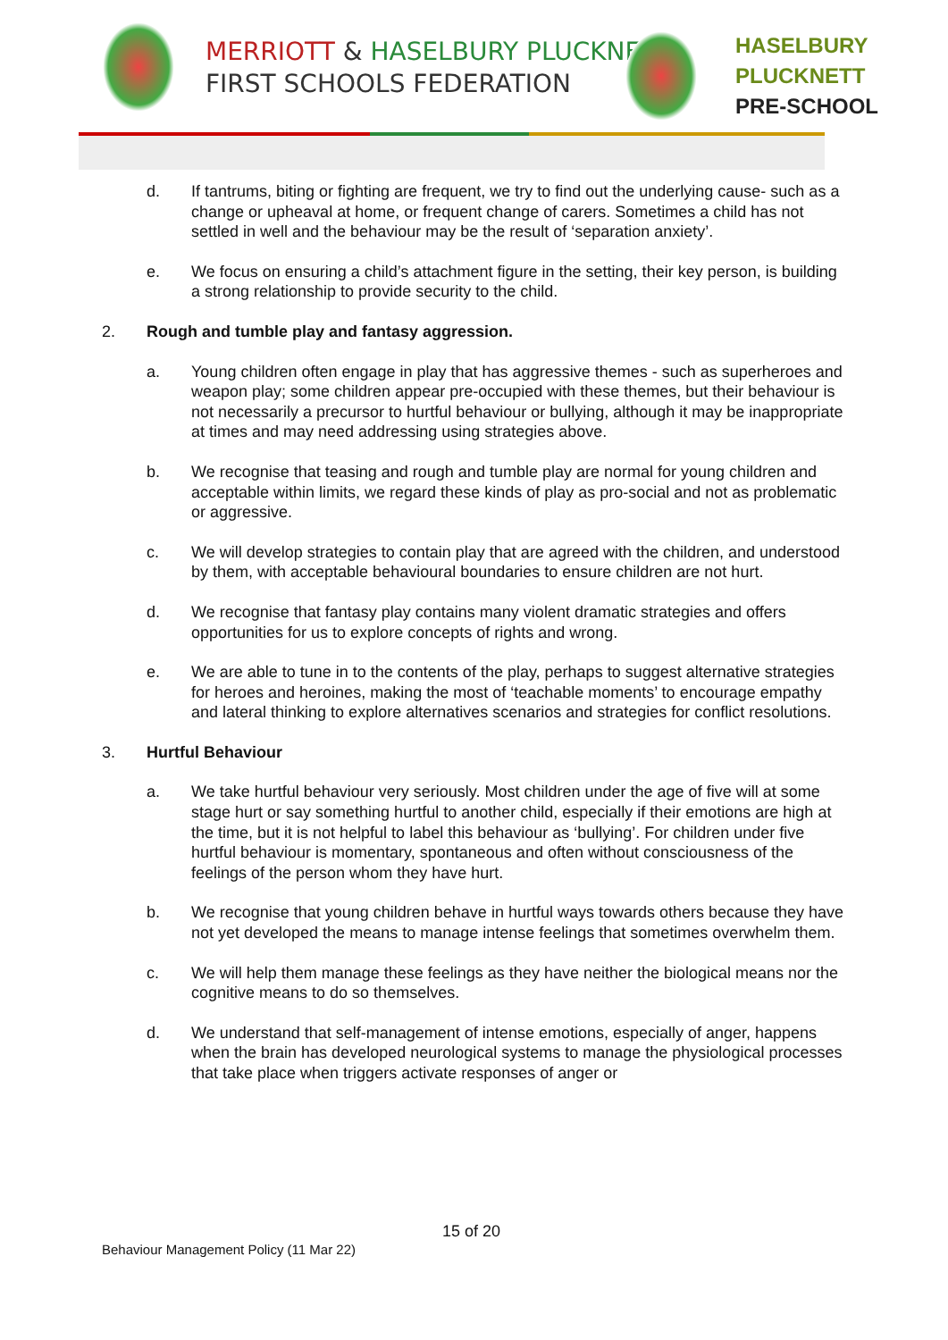MERRIOTT & HASELBURY PLUCKNETT
FIRST SCHOOLS FEDERATION
HASELBURY
PLUCKNETT
PRE-SCHOOL
d. If tantrums, biting or fighting are frequent, we try to find out the underlying cause- such as a change or upheaval at home, or frequent change of carers. Sometimes a child has not settled in well and the behaviour may be the result of ‘separation anxiety’.
e. We focus on ensuring a child’s attachment figure in the setting, their key person, is building a strong relationship to provide security to the child.
2. Rough and tumble play and fantasy aggression.
a. Young children often engage in play that has aggressive themes - such as superheroes and weapon play; some children appear pre-occupied with these themes, but their behaviour is not necessarily a precursor to hurtful behaviour or bullying, although it may be inappropriate at times and may need addressing using strategies above.
b. We recognise that teasing and rough and tumble play are normal for young children and acceptable within limits, we regard these kinds of play as pro-social and not as problematic or aggressive.
c. We will develop strategies to contain play that are agreed with the children, and understood by them, with acceptable behavioural boundaries to ensure children are not hurt.
d. We recognise that fantasy play contains many violent dramatic strategies and offers opportunities for us to explore concepts of rights and wrong.
e. We are able to tune in to the contents of the play, perhaps to suggest alternative strategies for heroes and heroines, making the most of ‘teachable moments’ to encourage empathy and lateral thinking to explore alternatives scenarios and strategies for conflict resolutions.
3. Hurtful Behaviour
a. We take hurtful behaviour very seriously. Most children under the age of five will at some stage hurt or say something hurtful to another child, especially if their emotions are high at the time, but it is not helpful to label this behaviour as ‘bullying’. For children under five hurtful behaviour is momentary, spontaneous and often without consciousness of the feelings of the person whom they have hurt.
b. We recognise that young children behave in hurtful ways towards others because they have not yet developed the means to manage intense feelings that sometimes overwhelm them.
c. We will help them manage these feelings as they have neither the biological means nor the cognitive means to do so themselves.
d. We understand that self-management of intense emotions, especially of anger, happens when the brain has developed neurological systems to manage the physiological processes that take place when triggers activate responses of anger or
15 of 20
Behaviour Management Policy (11 Mar 22)